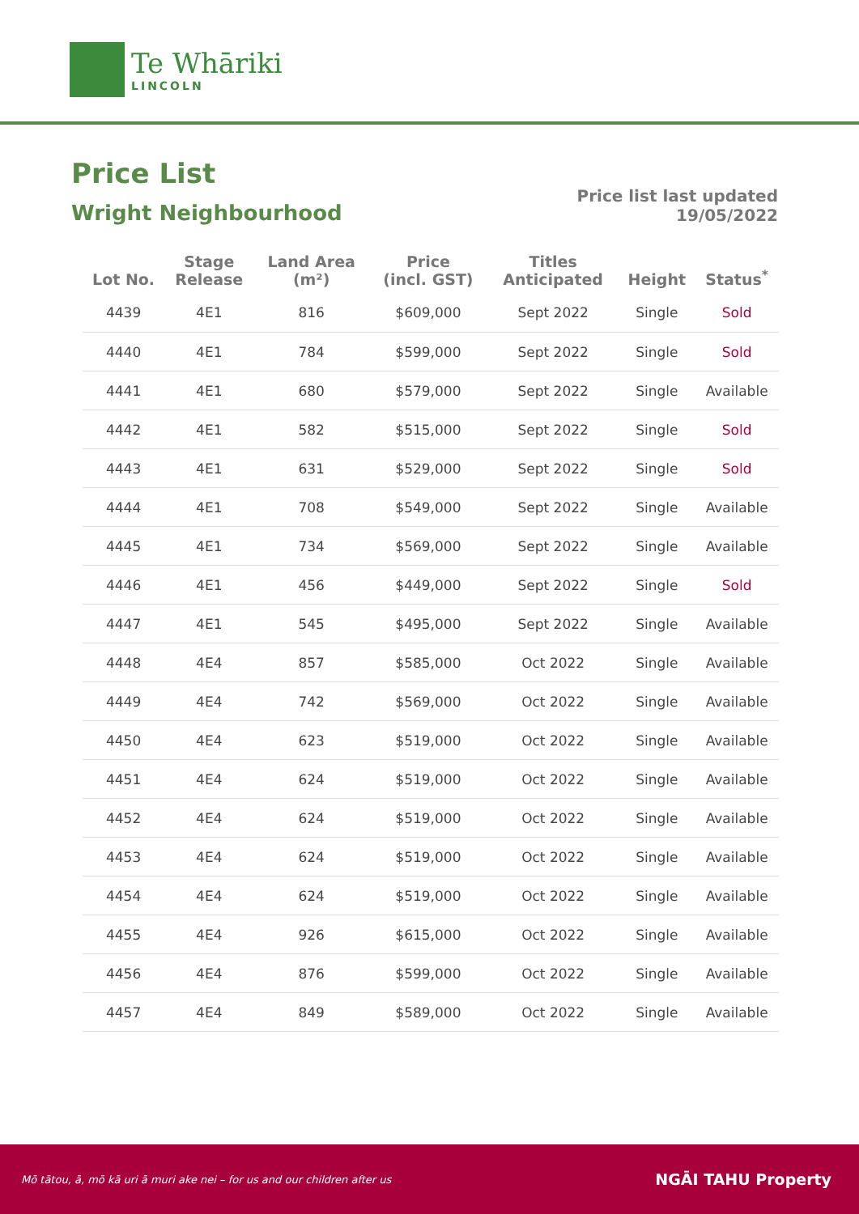Te Whāriki
LINCOLN
Price List
Wright Neighbourhood
Price list last updated
19/05/2022
| Lot No. | Stage Release | Land Area (m²) | Price (incl. GST) | Titles Anticipated | Height | Status<sup>*</sup> |
| --- | --- | --- | --- | --- | --- | --- |
| 4439 | 4E1 | 816 | $609,000 | Sept 2022 | Single | Sold |
| 4440 | 4E1 | 784 | $599,000 | Sept 2022 | Single | Sold |
| 4441 | 4E1 | 680 | $579,000 | Sept 2022 | Single | Available |
| 4442 | 4E1 | 582 | $515,000 | Sept 2022 | Single | Sold |
| 4443 | 4E1 | 631 | $529,000 | Sept 2022 | Single | Sold |
| 4444 | 4E1 | 708 | $549,000 | Sept 2022 | Single | Available |
| 4445 | 4E1 | 734 | $569,000 | Sept 2022 | Single | Available |
| 4446 | 4E1 | 456 | $449,000 | Sept 2022 | Single | Sold |
| 4447 | 4E1 | 545 | $495,000 | Sept 2022 | Single | Available |
| 4448 | 4E4 | 857 | $585,000 | Oct 2022 | Single | Available |
| 4449 | 4E4 | 742 | $569,000 | Oct 2022 | Single | Available |
| 4450 | 4E4 | 623 | $519,000 | Oct 2022 | Single | Available |
| 4451 | 4E4 | 624 | $519,000 | Oct 2022 | Single | Available |
| 4452 | 4E4 | 624 | $519,000 | Oct 2022 | Single | Available |
| 4453 | 4E4 | 624 | $519,000 | Oct 2022 | Single | Available |
| 4454 | 4E4 | 624 | $519,000 | Oct 2022 | Single | Available |
| 4455 | 4E4 | 926 | $615,000 | Oct 2022 | Single | Available |
| 4456 | 4E4 | 876 | $599,000 | Oct 2022 | Single | Available |
| 4457 | 4E4 | 849 | $589,000 | Oct 2022 | Single | Available |
Mō tātou, ā, mō kā uri ā muri ake nei – for us and our children after us NGĀI TAHU Property